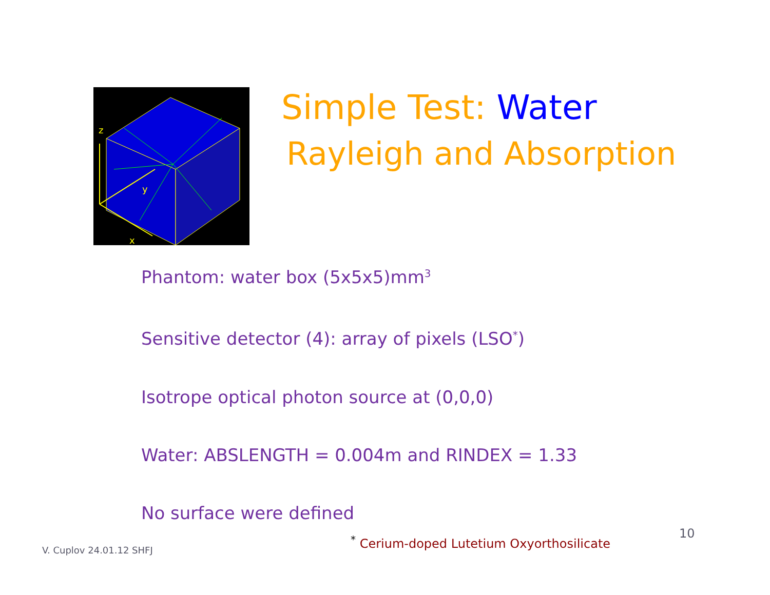z
y
x
Simple Test: Water
Rayleigh and Absorption
Phantom: water box (5x5x5)mm<sup>3</sup>
Sensitive detector (4): array of pixels (LSO<sup>*</sup>)
Isotrope optical photon source at (0,0,0)
Water: ABSLENGTH = 0.004m and RINDEX = 1.33
No surface were defined
V. Cuplov 24.01.12 SHFJ
<sup>*</sup> Cerium-doped Lutetium Oxyorthosilicate
10